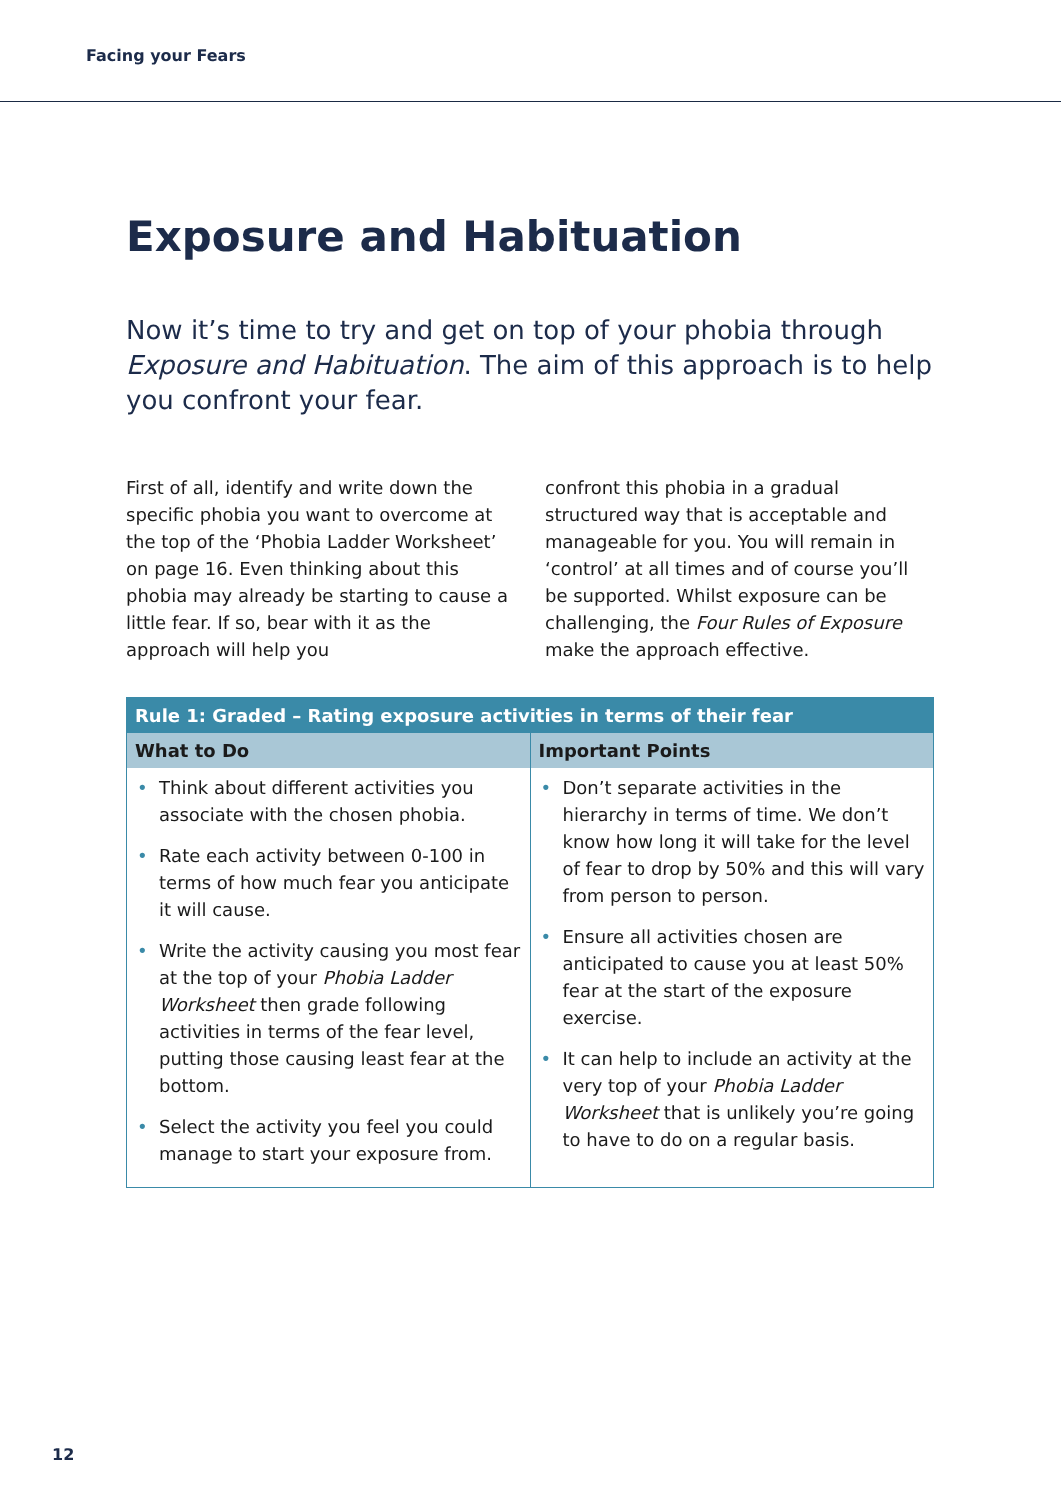Facing your Fears
Exposure and Habituation
Now it’s time to try and get on top of your phobia through Exposure and Habituation. The aim of this approach is to help you confront your fear.
First of all, identify and write down the specific phobia you want to overcome at the top of the ‘Phobia Ladder Worksheet’ on page 16. Even thinking about this phobia may already be starting to cause a little fear. If so, bear with it as the approach will help you
confront this phobia in a gradual structured way that is acceptable and manageable for you. You will remain in ‘control’ at all times and of course you’ll be supported. Whilst exposure can be challenging, the Four Rules of Exposure make the approach effective.
| Rule 1: Graded – Rating exposure activities in terms of their fear | |
| --- | --- |
| What to Do | Important Points |
| • Think about different activities you associate with the chosen phobia. • Rate each activity between 0-100 in terms of how much fear you anticipate it will cause. • Write the activity causing you most fear at the top of your Phobia Ladder Worksheet then grade following activities in terms of the fear level, putting those causing least fear at the bottom. • Select the activity you feel you could manage to start your exposure from. | • Don’t separate activities in the hierarchy in terms of time. We don’t know how long it will take for the level of fear to drop by 50% and this will vary from person to person. • Ensure all activities chosen are anticipated to cause you at least 50% fear at the start of the exposure exercise. • It can help to include an activity at the very top of your Phobia Ladder Worksheet that is unlikely you’re going to have to do on a regular basis. |
12